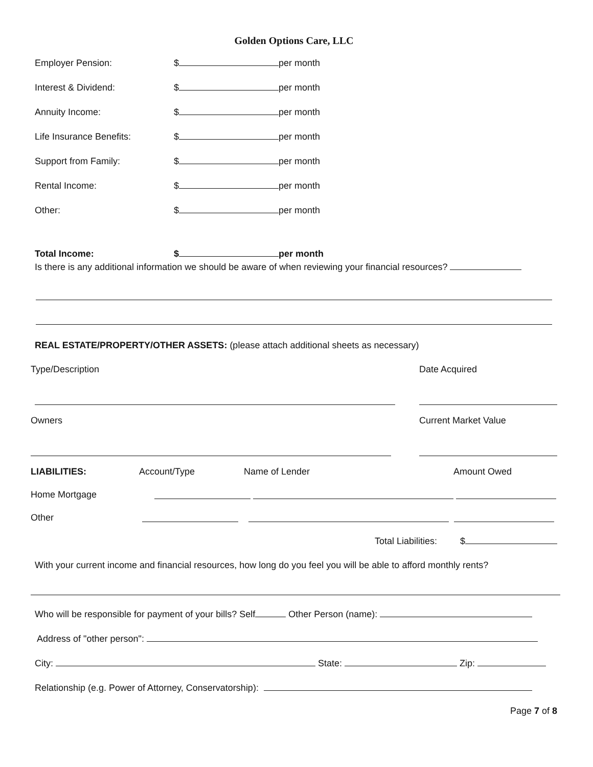Golden Options Care, LLC
Employer Pension: $ per month
Interest & Dividend: $ per month
Annuity Income: $ per month
Life Insurance Benefits: $ per month
Support from Family: $ per month
Rental Income: $ per month
Other: $ per month
Total Income: $ per month
Is there is any additional information we should be aware of when reviewing your financial resources?
REAL ESTATE/PROPERTY/OTHER ASSETS: (please attach additional sheets as necessary)
Type/Description Date Acquired
Owners Current Market Value
LIABILITIES: Account/Type Name of Lender Amount Owed
Home Mortgage
Other
Total Liabilities: $
With your current income and financial resources, how long do you feel you will be able to afford monthly rents?
Who will be responsible for payment of your bills? Self Other Person (name):
Address of "other person":
City: State: Zip:
Relationship (e.g. Power of Attorney, Conservatorship):
Page 7 of 8